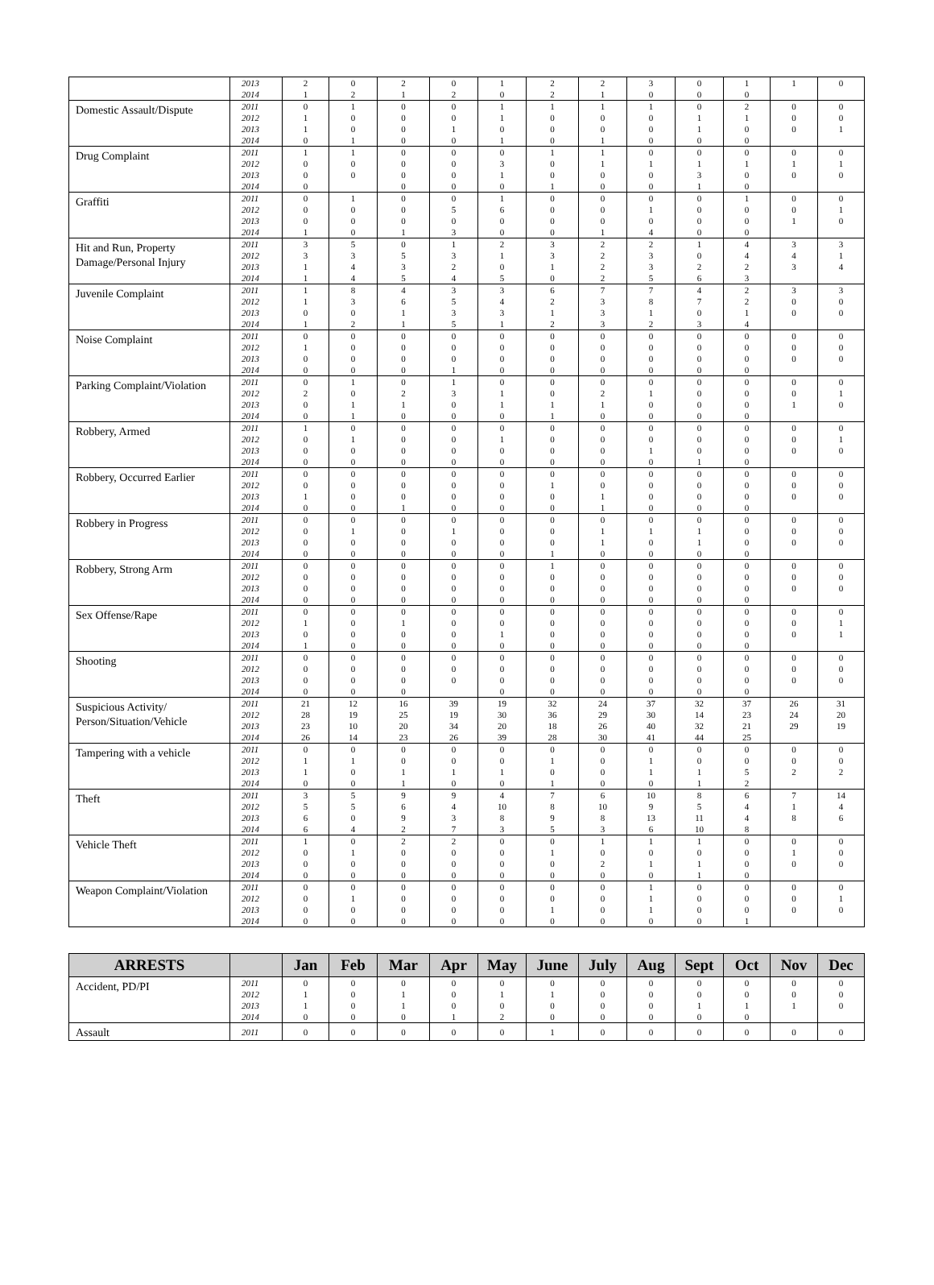| | 2013 | 2 | 0 | 2 | 0 | 1 | 2 | 2 | 3 | 0 | 1 | 1 | 0 |
| | 2014 | 1 | 2 | 1 | 2 | 0 | 2 | 1 | 0 | 0 | 0 | | |
| Domestic Assault/Dispute | 2011 | 0 | 1 | 0 | 0 | 1 | 1 | 1 | 1 | 0 | 2 | 0 | 0 |
| | 2012 | 1 | 0 | 0 | 0 | 1 | 0 | 0 | 0 | 1 | 1 | 0 | 0 |
| | 2013 | 1 | 0 | 0 | 1 | 0 | 0 | 0 | 0 | 1 | 0 | 0 | 1 |
| | 2014 | 0 | 1 | 0 | 0 | 1 | 0 | 1 | 0 | 0 | 0 | | |
| Drug Complaint | 2011 | 1 | 1 | 0 | 0 | 0 | 1 | 1 | 0 | 0 | 0 | 0 | 0 |
| | 2012 | 0 | 0 | 0 | 0 | 3 | 0 | 1 | 1 | 1 | 1 | 1 | 1 |
| | 2013 | 0 | 0 | 0 | 0 | 1 | 0 | 0 | 0 | 3 | 0 | 0 | 0 |
| | 2014 | 0 | | 0 | 0 | 0 | 1 | 0 | 0 | 1 | 0 | | |
| Graffiti | 2011 | 0 | 1 | 0 | 0 | 1 | 0 | 0 | 0 | 0 | 1 | 0 | 0 |
| | 2012 | 0 | 0 | 0 | 5 | 6 | 0 | 0 | 1 | 0 | 0 | 0 | 1 |
| | 2013 | 0 | 0 | 0 | 0 | 0 | 0 | 0 | 0 | 0 | 0 | 1 | 0 |
| | 2014 | 1 | 0 | 1 | 3 | 0 | 0 | 1 | 4 | 0 | 0 | | |
| Hit and Run, Property Damage/Personal Injury | 2011 | 3 | 5 | 0 | 1 | 2 | 3 | 2 | 2 | 1 | 4 | 3 | 3 |
| | 2012 | 3 | 3 | 5 | 3 | 1 | 3 | 2 | 3 | 0 | 4 | 4 | 1 |
| | 2013 | 1 | 4 | 3 | 2 | 0 | 1 | 2 | 3 | 2 | 2 | 3 | 4 |
| | 2014 | 1 | 4 | 5 | 4 | 5 | 0 | 2 | 5 | 6 | 3 | | |
| Juvenile Complaint | 2011 | 1 | 8 | 4 | 3 | 3 | 6 | 7 | 7 | 4 | 2 | 3 | 3 |
| | 2012 | 1 | 3 | 6 | 5 | 4 | 2 | 3 | 8 | 7 | 2 | 0 | 0 |
| | 2013 | 0 | 0 | 1 | 3 | 3 | 1 | 3 | 1 | 0 | 1 | 0 | 0 |
| | 2014 | 1 | 2 | 1 | 5 | 1 | 2 | 3 | 2 | 3 | 4 | | |
| Noise Complaint | 2011 | 0 | 0 | 0 | 0 | 0 | 0 | 0 | 0 | 0 | 0 | 0 | 0 |
| | 2012 | 1 | 0 | 0 | 0 | 0 | 0 | 0 | 0 | 0 | 0 | 0 | 0 |
| | 2013 | 0 | 0 | 0 | 0 | 0 | 0 | 0 | 0 | 0 | 0 | 0 | 0 |
| | 2014 | 0 | 0 | 0 | 1 | 0 | 0 | 0 | 0 | 0 | 0 | | |
| Parking Complaint/Violation | 2011 | 0 | 1 | 0 | 1 | 0 | 0 | 0 | 0 | 0 | 0 | 0 | 0 |
| | 2012 | 2 | 0 | 2 | 3 | 1 | 0 | 2 | 1 | 0 | 0 | 0 | 1 |
| | 2013 | 0 | 1 | 1 | 0 | 1 | 1 | 1 | 0 | 0 | 0 | 1 | 0 |
| | 2014 | 0 | 1 | 0 | 0 | 0 | 1 | 0 | 0 | 0 | 0 | | |
| Robbery, Armed | 2011 | 1 | 0 | 0 | 0 | 0 | 0 | 0 | 0 | 0 | 0 | 0 | 0 |
| | 2012 | 0 | 1 | 0 | 0 | 1 | 0 | 0 | 0 | 0 | 0 | 0 | 1 |
| | 2013 | 0 | 0 | 0 | 0 | 0 | 0 | 0 | 1 | 0 | 0 | 0 | 0 |
| | 2014 | 0 | 0 | 0 | 0 | 0 | 0 | 0 | 0 | 1 | 0 | | |
| Robbery, Occurred Earlier | 2011 | 0 | 0 | 0 | 0 | 0 | 0 | 0 | 0 | 0 | 0 | 0 | 0 |
| | 2012 | 0 | 0 | 0 | 0 | 0 | 1 | 0 | 0 | 0 | 0 | 0 | 0 |
| | 2013 | 1 | 0 | 0 | 0 | 0 | 0 | 1 | 0 | 0 | 0 | 0 | 0 |
| | 2014 | 0 | 0 | 1 | 0 | 0 | 0 | 1 | 0 | 0 | 0 | | |
| Robbery in Progress | 2011 | 0 | 0 | 0 | 0 | 0 | 0 | 0 | 0 | 0 | 0 | 0 | 0 |
| | 2012 | 0 | 1 | 0 | 1 | 0 | 0 | 1 | 1 | 1 | 0 | 0 | 0 |
| | 2013 | 0 | 0 | 0 | 0 | 0 | 0 | 1 | 0 | 1 | 0 | 0 | 0 |
| | 2014 | 0 | 0 | 0 | 0 | 0 | 1 | 0 | 0 | 0 | 0 | | |
| Robbery, Strong Arm | 2011 | 0 | 0 | 0 | 0 | 0 | 1 | 0 | 0 | 0 | 0 | 0 | 0 |
| | 2012 | 0 | 0 | 0 | 0 | 0 | 0 | 0 | 0 | 0 | 0 | 0 | 0 |
| | 2013 | 0 | 0 | 0 | 0 | 0 | 0 | 0 | 0 | 0 | 0 | 0 | 0 |
| | 2014 | 0 | 0 | 0 | 0 | 0 | 0 | 0 | 0 | 0 | 0 | | |
| Sex Offense/Rape | 2011 | 0 | 0 | 0 | 0 | 0 | 0 | 0 | 0 | 0 | 0 | 0 | 0 |
| | 2012 | 1 | 0 | 1 | 0 | 0 | 0 | 0 | 0 | 0 | 0 | 0 | 1 |
| | 2013 | 0 | 0 | 0 | 0 | 1 | 0 | 0 | 0 | 0 | 0 | 0 | 1 |
| | 2014 | 1 | 0 | 0 | 0 | 0 | 0 | 0 | 0 | 0 | 0 | | |
| Shooting | 2011 | 0 | 0 | 0 | 0 | 0 | 0 | 0 | 0 | 0 | 0 | 0 | 0 |
| | 2012 | 0 | 0 | 0 | 0 | 0 | 0 | 0 | 0 | 0 | 0 | 0 | 0 |
| | 2013 | 0 | 0 | 0 | 0 | 0 | 0 | 0 | 0 | 0 | 0 | 0 | 0 |
| | 2014 | 0 | 0 | 0 | | 0 | 0 | 0 | 0 | 0 | 0 | | |
| Suspicious Activity/ Person/Situation/Vehicle | 2011 | 21 | 12 | 16 | 39 | 19 | 32 | 24 | 37 | 32 | 37 | 26 | 31 |
| | 2012 | 28 | 19 | 25 | 19 | 30 | 36 | 29 | 30 | 14 | 23 | 24 | 20 |
| | 2013 | 23 | 10 | 20 | 34 | 20 | 18 | 26 | 40 | 32 | 21 | 29 | 19 |
| | 2014 | 26 | 14 | 23 | 26 | 39 | 28 | 30 | 41 | 44 | 25 | | |
| Tampering with a vehicle | 2011 | 0 | 0 | 0 | 0 | 0 | 0 | 0 | 0 | 0 | 0 | 0 | 0 |
| | 2012 | 1 | 1 | 0 | 0 | 0 | 1 | 0 | 1 | 0 | 0 | 0 | 0 |
| | 2013 | 1 | 0 | 1 | 1 | 1 | 0 | 0 | 1 | 1 | 5 | 2 | 2 |
| | 2014 | 0 | 0 | 1 | 0 | 0 | 1 | 0 | 0 | 1 | 2 | | |
| Theft | 2011 | 3 | 5 | 9 | 9 | 4 | 7 | 6 | 10 | 8 | 6 | 7 | 14 |
| | 2012 | 5 | 5 | 6 | 4 | 10 | 8 | 10 | 9 | 5 | 4 | 1 | 4 |
| | 2013 | 6 | 0 | 9 | 3 | 8 | 9 | 8 | 13 | 11 | 4 | 8 | 6 |
| | 2014 | 6 | 4 | 2 | 7 | 3 | 5 | 3 | 6 | 10 | 8 | | |
| Vehicle Theft | 2011 | 1 | 0 | 2 | 2 | 0 | 0 | 1 | 1 | 1 | 0 | 0 | 0 |
| | 2012 | 0 | 1 | 0 | 0 | 0 | 1 | 0 | 0 | 0 | 0 | 1 | 0 |
| | 2013 | 0 | 0 | 0 | 0 | 0 | 0 | 2 | 1 | 1 | 0 | 0 | 0 |
| | 2014 | 0 | 0 | 0 | 0 | 0 | 0 | 0 | 0 | 1 | 0 | | |
| Weapon Complaint/Violation | 2011 | 0 | 0 | 0 | 0 | 0 | 0 | 0 | 1 | 0 | 0 | 0 | 0 |
| | 2012 | 0 | 1 | 0 | 0 | 0 | 0 | 0 | 1 | 0 | 0 | 0 | 1 |
| | 2013 | 0 | 0 | 0 | 0 | 0 | 1 | 0 | 1 | 0 | 0 | 0 | 0 |
| | 2014 | 0 | 0 | 0 | 0 | 0 | 0 | 0 | 0 | 0 | 1 | | |
| ARRESTS | | Jan | Feb | Mar | Apr | May | June | July | Aug | Sept | Oct | Nov | Dec |
| --- | --- | --- | --- | --- | --- | --- | --- | --- | --- | --- | --- | --- | --- |
| Accident, PD/PI | 2011 | 0 | 0 | 0 | 0 | 0 | 0 | 0 | 0 | 0 | 0 | 0 | 0 |
| | 2012 | 1 | 0 | 1 | 0 | 1 | 1 | 0 | 0 | 0 | 0 | 0 | 0 |
| | 2013 | 1 | 0 | 1 | 0 | 0 | 0 | 0 | 0 | 1 | 1 | 1 | 0 |
| | 2014 | 0 | 0 | 0 | 1 | 2 | 0 | 0 | 0 | 0 | 0 | | |
| Assault | 2011 | 0 | 0 | 0 | 0 | 0 | 1 | 0 | 0 | 0 | 0 | 0 | 0 |